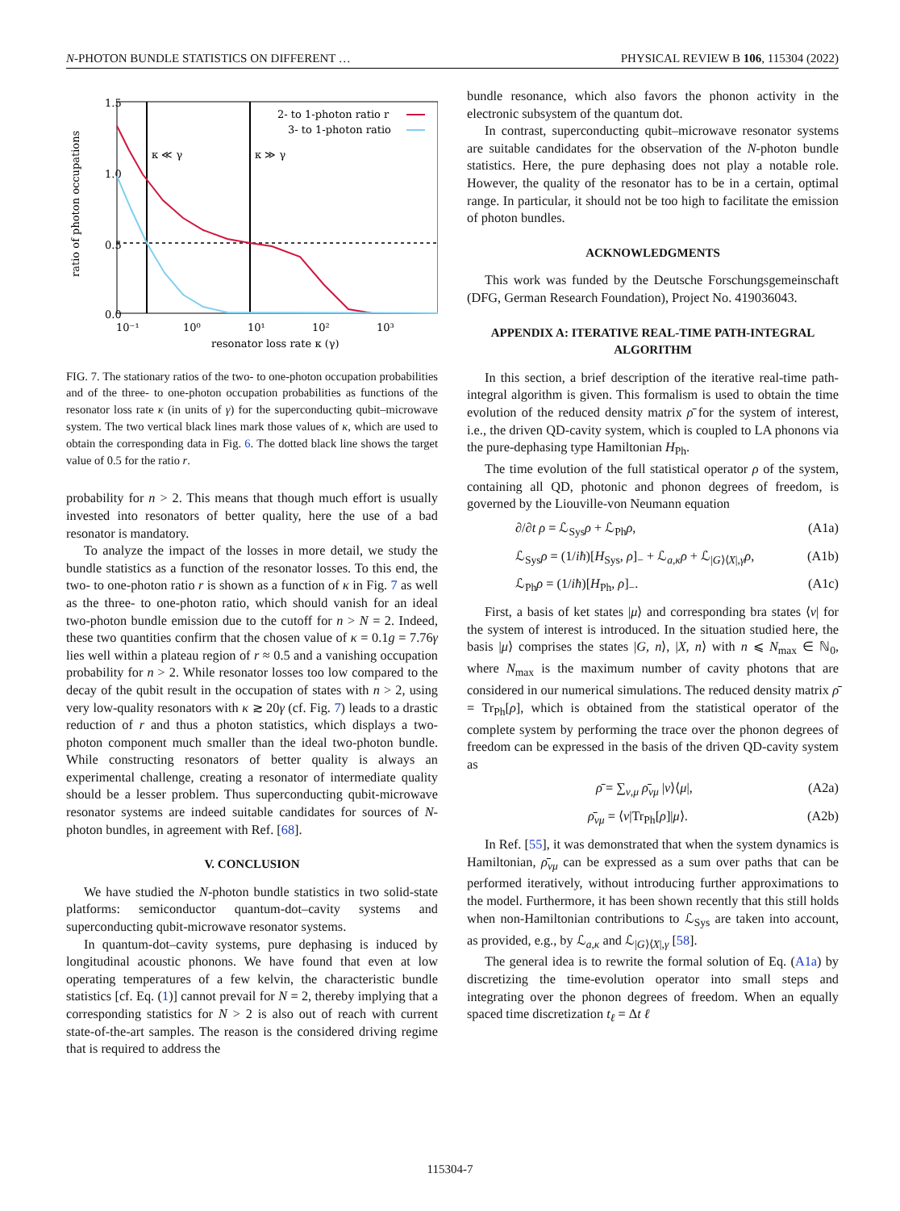N-PHOTON BUNDLE STATISTICS ON DIFFERENT … PHYSICAL REVIEW B 106, 115304 (2022)
1.5
1.0
0.5
0.0
10⁻¹
10⁰
10¹
10²
10³
resonator loss rate κ (γ)
ratio of photon occupations
κ ≪ γ
κ ≫ γ
2- to 1-photon ratio r
3- to 1-photon ratio
FIG. 7. The stationary ratios of the two- to one-photon occupation probabilities and of the three- to one-photon occupation probabilities as functions of the resonator loss rate κ (in units of γ) for the superconducting qubit–microwave system. The two vertical black lines mark those values of κ, which are used to obtain the corresponding data in Fig. 6. The dotted black line shows the target value of 0.5 for the ratio r.
probability for n > 2. This means that though much effort is usually invested into resonators of better quality, here the use of a bad resonator is mandatory.
To analyze the impact of the losses in more detail, we study the bundle statistics as a function of the resonator losses. To this end, the two- to one-photon ratio r is shown as a function of κ in Fig. 7 as well as the three- to one-photon ratio, which should vanish for an ideal two-photon bundle emission due to the cutoff for n > N = 2. Indeed, these two quantities confirm that the chosen value of κ = 0.1g = 7.76γ lies well within a plateau region of r ≈ 0.5 and a vanishing occupation probability for n > 2. While resonator losses too low compared to the decay of the qubit result in the occupation of states with n > 2, using very low-quality resonators with κ ≳ 20γ (cf. Fig. 7) leads to a drastic reduction of r and thus a photon statistics, which displays a two-photon component much smaller than the ideal two-photon bundle. While constructing resonators of better quality is always an experimental challenge, creating a resonator of intermediate quality should be a lesser problem. Thus superconducting qubit-microwave resonator systems are indeed suitable candidates for sources of N-photon bundles, in agreement with Ref. [68].
V. CONCLUSION
We have studied the N-photon bundle statistics in two solid-state platforms: semiconductor quantum-dot–cavity systems and superconducting qubit-microwave resonator systems.
In quantum-dot–cavity systems, pure dephasing is induced by longitudinal acoustic phonons. We have found that even at low operating temperatures of a few kelvin, the characteristic bundle statistics [cf. Eq. (1)] cannot prevail for N = 2, thereby implying that a corresponding statistics for N > 2 is also out of reach with current state-of-the-art samples. The reason is the considered driving regime that is required to address the
bundle resonance, which also favors the phonon activity in the electronic subsystem of the quantum dot.
In contrast, superconducting qubit–microwave resonator systems are suitable candidates for the observation of the N-photon bundle statistics. Here, the pure dephasing does not play a notable role. However, the quality of the resonator has to be in a certain, optimal range. In particular, it should not be too high to facilitate the emission of photon bundles.
ACKNOWLEDGMENTS
This work was funded by the Deutsche Forschungsgemeinschaft (DFG, German Research Foundation), Project No. 419036043.
APPENDIX A: ITERATIVE REAL-TIME PATH-INTEGRAL ALGORITHM
In this section, a brief description of the iterative real-time path-integral algorithm is given. This formalism is used to obtain the time evolution of the reduced density matrix ρ̄ for the system of interest, i.e., the driven QD-cavity system, which is coupled to LA phonons via the pure-dephasing type Hamiltonian H<sub>Ph</sub>.
The time evolution of the full statistical operator ρ of the system, containing all QD, photonic and phonon degrees of freedom, is governed by the Liouville-von Neumann equation
∂/∂t ρ = ℒ<sub>Sys</sub>ρ + ℒ<sub>Ph</sub>ρ, (A1a)
ℒ<sub>Sys</sub>ρ = (1/iħ)[H<sub>Sys</sub>, ρ]<sub>−</sub> + ℒ<sub>a,κ</sub>ρ + ℒ<sub>|G⟩⟨X|,γ</sub>ρ, (A1b)
ℒ<sub>Ph</sub>ρ = (1/iħ)[H<sub>Ph</sub>, ρ]<sub>−</sub>. (A1c)
First, a basis of ket states |μ⟩ and corresponding bra states ⟨ν| for the system of interest is introduced. In the situation studied here, the basis |μ⟩ comprises the states |G, n⟩, |X, n⟩ with n ⩽ N<sub>max</sub> ∈ ℕ<sub>0</sub>, where N<sub>max</sub> is the maximum number of cavity photons that are considered in our numerical simulations. The reduced density matrix ρ̄ = Tr<sub>Ph</sub>[ρ], which is obtained from the statistical operator of the complete system by performing the trace over the phonon degrees of freedom can be expressed in the basis of the driven QD-cavity system as
ρ̄ = ∑<sub>ν,μ</sub> ρ̄<sub>νμ</sub> |ν⟩⟨μ|, (A2a)
ρ̄<sub>νμ</sub> = ⟨ν|Tr<sub>Ph</sub>[ρ]|μ⟩. (A2b)
In Ref. [55], it was demonstrated that when the system dynamics is Hamiltonian, ρ̄<sub>νμ</sub> can be expressed as a sum over paths that can be performed iteratively, without introducing further approximations to the model. Furthermore, it has been shown recently that this still holds when non-Hamiltonian contributions to ℒ<sub>Sys</sub> are taken into account, as provided, e.g., by ℒ<sub>a,κ</sub> and ℒ<sub>|G⟩⟨X|,γ</sub> [58].
The general idea is to rewrite the formal solution of Eq. (A1a) by discretizing the time-evolution operator into small steps and integrating over the phonon degrees of freedom. When an equally spaced time discretization t<sub>ℓ</sub> = Δt ℓ
115304-7